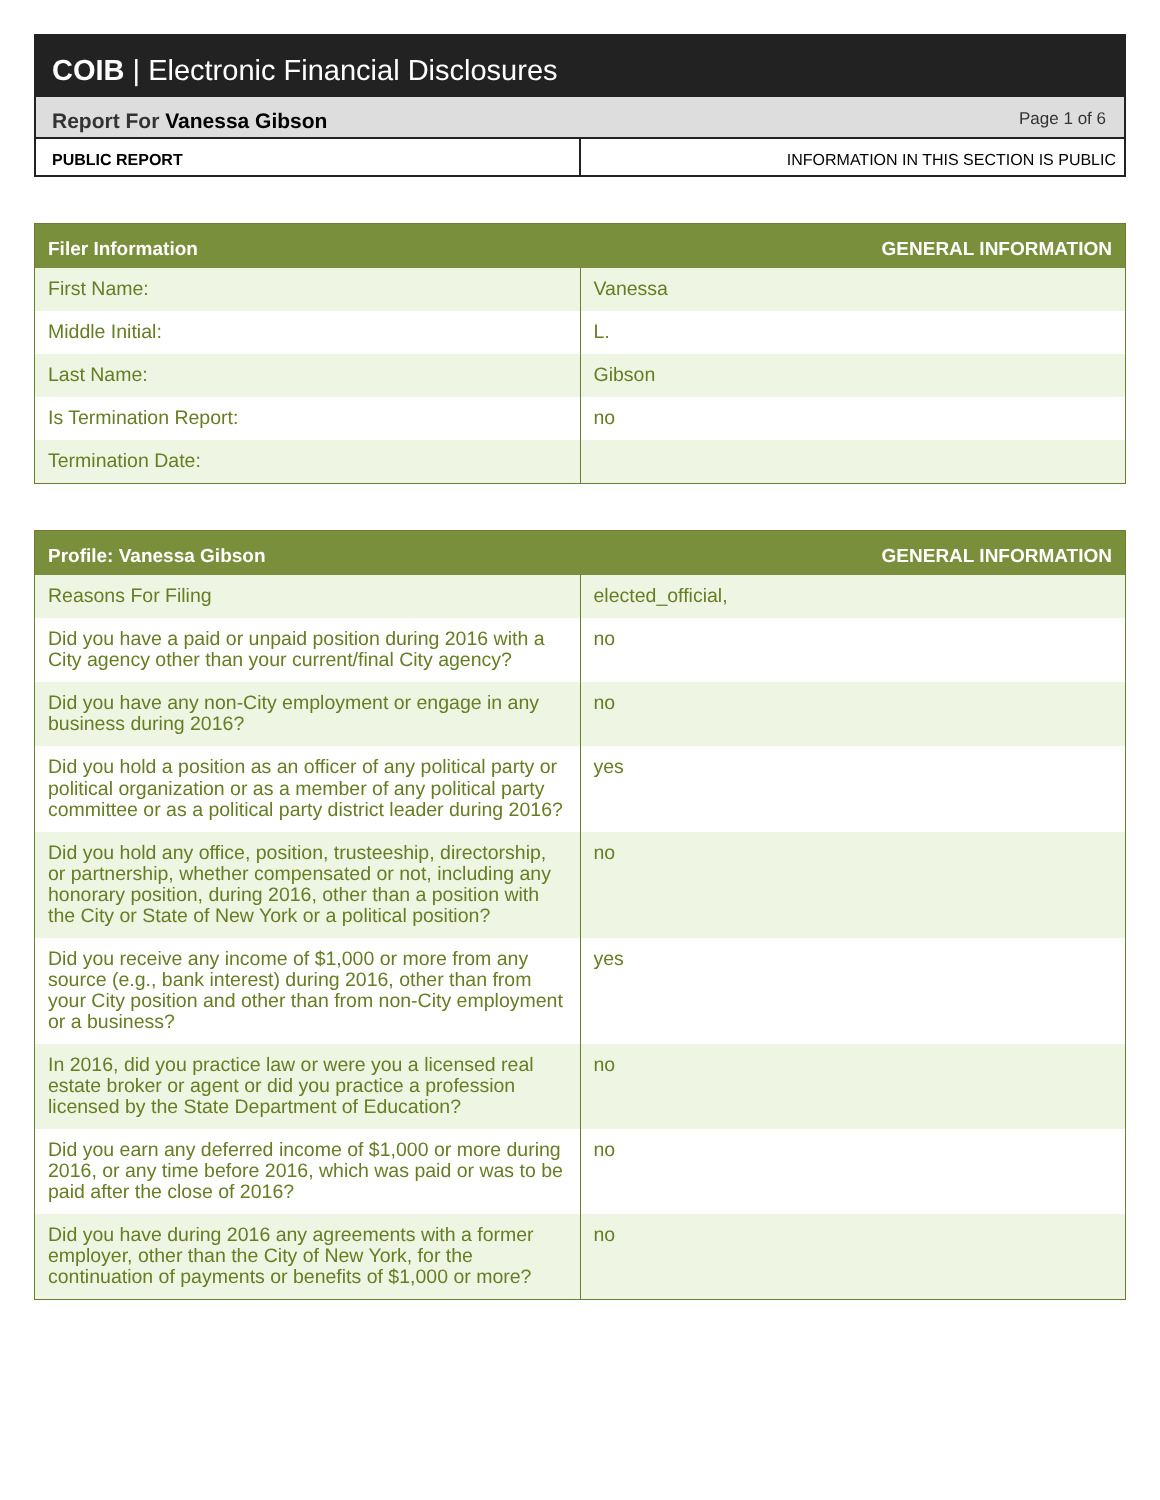COIB | Electronic Financial Disclosures
Report For Vanessa Gibson Page 1 of 6
PUBLIC REPORT INFORMATION IN THIS SECTION IS PUBLIC
| Filer Information | GENERAL INFORMATION |
| --- | --- |
| First Name: | Vanessa |
| Middle Initial: | L. |
| Last Name: | Gibson |
| Is Termination Report: | no |
| Termination Date: | |
| Profile: Vanessa Gibson | GENERAL INFORMATION |
| --- | --- |
| Reasons For Filing | elected_official, |
| Did you have a paid or unpaid position during 2016 with a City agency other than your current/final City agency? | no |
| Did you have any non-City employment or engage in any business during 2016? | no |
| Did you hold a position as an officer of any political party or political organization or as a member of any political party committee or as a political party district leader during 2016? | yes |
| Did you hold any office, position, trusteeship, directorship, or partnership, whether compensated or not, including any honorary position, during 2016, other than a position with the City or State of New York or a political position? | no |
| Did you receive any income of $1,000 or more from any source (e.g., bank interest) during 2016, other than from your City position and other than from non-City employment or a business? | yes |
| In 2016, did you practice law or were you a licensed real estate broker or agent or did you practice a profession licensed by the State Department of Education? | no |
| Did you earn any deferred income of $1,000 or more during 2016, or any time before 2016, which was paid or was to be paid after the close of 2016? | no |
| Did you have during 2016 any agreements with a former employer, other than the City of New York, for the continuation of payments or benefits of $1,000 or more? | no |